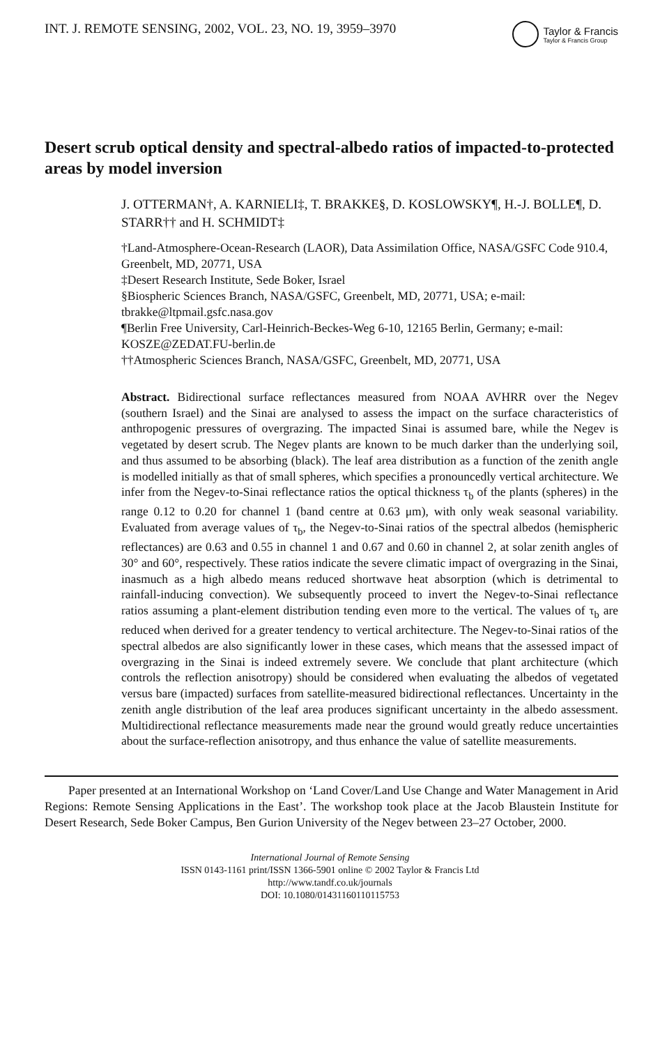INT. J. REMOTE SENSING, 2002, VOL. 23, NO. 19, 3959–3970
Taylor & Francis
Taylor & Francis Group
Desert scrub optical density and spectral-albedo ratios of impacted-to-protected areas by model inversion
J. OTTERMAN†, A. KARNIELI‡, T. BRAKKE§, D. KOSLOWSKY¶, H.-J. BOLLE¶, D. STARR†† and H. SCHMIDT‡
†Land-Atmosphere-Ocean-Research (LAOR), Data Assimilation Office, NASA/GSFC Code 910.4, Greenbelt, MD, 20771, USA
‡Desert Research Institute, Sede Boker, Israel
§Biospheric Sciences Branch, NASA/GSFC, Greenbelt, MD, 20771, USA; e-mail: tbrakke@ltpmail.gsfc.nasa.gov
¶Berlin Free University, Carl-Heinrich-Beckes-Weg 6-10, 12165 Berlin, Germany; e-mail: KOSZE@ZEDAT.FU-berlin.de
††Atmospheric Sciences Branch, NASA/GSFC, Greenbelt, MD, 20771, USA
Abstract. Bidirectional surface reflectances measured from NOAA AVHRR over the Negev (southern Israel) and the Sinai are analysed to assess the impact on the surface characteristics of anthropogenic pressures of overgrazing. The impacted Sinai is assumed bare, while the Negev is vegetated by desert scrub. The Negev plants are known to be much darker than the underlying soil, and thus assumed to be absorbing (black). The leaf area distribution as a function of the zenith angle is modelled initially as that of small spheres, which specifies a pronouncedly vertical architecture. We infer from the Negev-to-Sinai reflectance ratios the optical thickness τ<sub>b</sub> of the plants (spheres) in the range 0.12 to 0.20 for channel 1 (band centre at 0.63 μm), with only weak seasonal variability. Evaluated from average values of τ<sub>b</sub>, the Negev-to-Sinai ratios of the spectral albedos (hemispheric reflectances) are 0.63 and 0.55 in channel 1 and 0.67 and 0.60 in channel 2, at solar zenith angles of 30° and 60°, respectively. These ratios indicate the severe climatic impact of overgrazing in the Sinai, inasmuch as a high albedo means reduced shortwave heat absorption (which is detrimental to rainfall-inducing convection). We subsequently proceed to invert the Negev-to-Sinai reflectance ratios assuming a plant-element distribution tending even more to the vertical. The values of τ<sub>b</sub> are reduced when derived for a greater tendency to vertical architecture. The Negev-to-Sinai ratios of the spectral albedos are also significantly lower in these cases, which means that the assessed impact of overgrazing in the Sinai is indeed extremely severe. We conclude that plant architecture (which controls the reflection anisotropy) should be considered when evaluating the albedos of vegetated versus bare (impacted) surfaces from satellite-measured bidirectional reflectances. Uncertainty in the zenith angle distribution of the leaf area produces significant uncertainty in the albedo assessment. Multidirectional reflectance measurements made near the ground would greatly reduce uncertainties about the surface-reflection anisotropy, and thus enhance the value of satellite measurements.
Paper presented at an International Workshop on ‘Land Cover/Land Use Change and Water Management in Arid Regions: Remote Sensing Applications in the East’. The workshop took place at the Jacob Blaustein Institute for Desert Research, Sede Boker Campus, Ben Gurion University of the Negev between 23–27 October, 2000.
International Journal of Remote Sensing
ISSN 0143-1161 print/ISSN 1366-5901 online © 2002 Taylor & Francis Ltd
http://www.tandf.co.uk/journals
DOI: 10.1080/01431160110115753